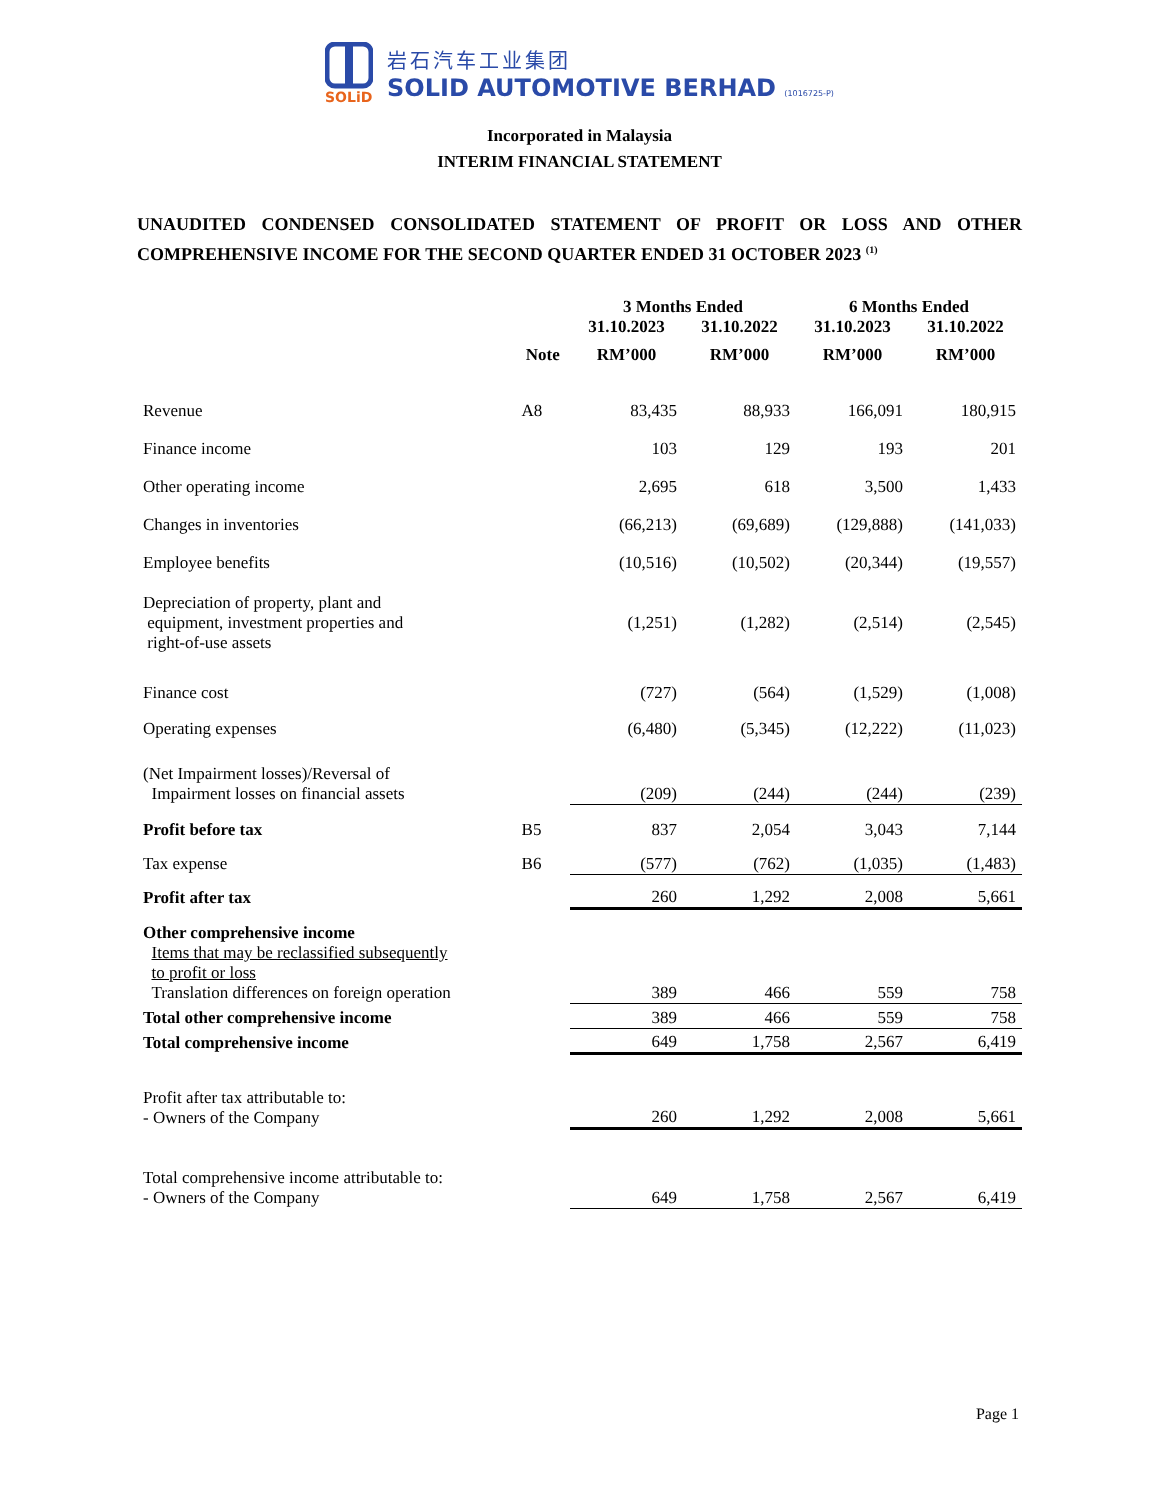SOLiD
岩石汽车工业集团
SOLID AUTOMOTIVE BERHAD (1016725-P)
Incorporated in Malaysia
INTERIM FINANCIAL STATEMENT
UNAUDITED CONDENSED CONSOLIDATED STATEMENT OF PROFIT OR LOSS AND OTHER COMPREHENSIVE INCOME FOR THE SECOND QUARTER ENDED 31 OCTOBER 2023 <sup>(1)</sup>
| | | 3 Months Ended | | 6 Months Ended | |
| --- | --- | --- | --- | --- | --- |
| | | 31.10.2023 | 31.10.2022 | 31.10.2023 | 31.10.2022 |
| | Note | RM’000 | RM’000 | RM’000 | RM’000 |
| Revenue | A8 | 83,435 | 88,933 | 166,091 | 180,915 |
| Finance income | | 103 | 129 | 193 | 201 |
| Other operating income | | 2,695 | 618 | 3,500 | 1,433 |
| Changes in inventories | | (66,213) | (69,689) | (129,888) | (141,033) |
| Employee benefits | | (10,516) | (10,502) | (20,344) | (19,557) |
| Depreciation of property, plant and equipment, investment properties and right-of-use assets | | (1,251) | (1,282) | (2,514) | (2,545) |
| Finance cost | | (727) | (564) | (1,529) | (1,008) |
| Operating expenses | | (6,480) | (5,345) | (12,222) | (11,023) |
| (Net Impairment losses)/Reversal of Impairment losses on financial assets | | (209) | (244) | (244) | (239) |
| Profit before tax | B5 | 837 | 2,054 | 3,043 | 7,144 |
| Tax expense | B6 | (577) | (762) | (1,035) | (1,483) |
| Profit after tax | | 260 | 1,292 | 2,008 | 5,661 |
| Other comprehensive income Items that may be reclassified subsequently to profit or loss Translation differences on foreign operation | | 389 | 466 | 559 | 758 |
| Total other comprehensive income | | 389 | 466 | 559 | 758 |
| Total comprehensive income | | 649 | 1,758 | 2,567 | 6,419 |
| Profit after tax attributable to: - Owners of the Company | | 260 | 1,292 | 2,008 | 5,661 |
| Total comprehensive income attributable to: - Owners of the Company | | 649 | 1,758 | 2,567 | 6,419 |
Page 1